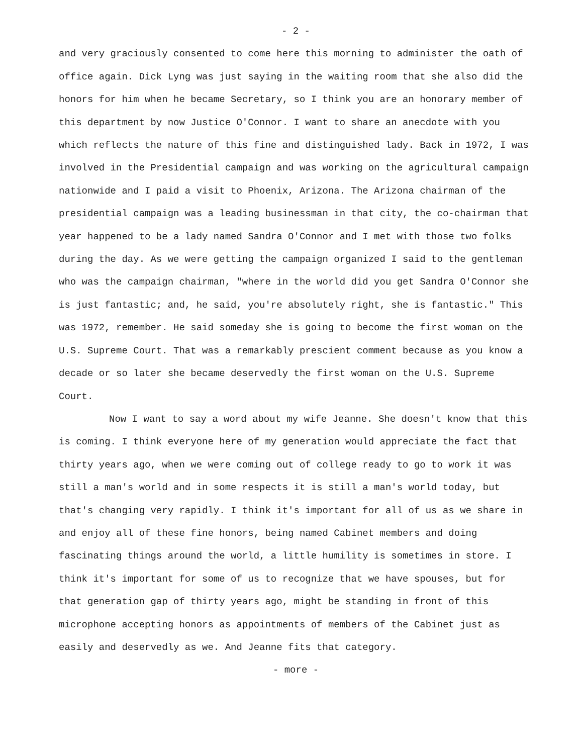- 2 -
and very graciously consented to come here this morning to administer the oath of office again. Dick Lyng was just saying in the waiting room that she also did the honors for him when he became Secretary, so I think you are an honorary member of this department by now Justice O'Connor. I want to share an anecdote with you which reflects the nature of this fine and distinguished lady. Back in 1972, I was involved in the Presidential campaign and was working on the agricultural campaign nationwide and I paid a visit to Phoenix, Arizona. The Arizona chairman of the presidential campaign was a leading businessman in that city, the co-chairman that year happened to be a lady named Sandra O'Connor and I met with those two folks during the day. As we were getting the campaign organized I said to the gentleman who was the campaign chairman, "where in the world did you get Sandra O'Connor she is just fantastic; and, he said, you're absolutely right, she is fantastic." This was 1972, remember. He said someday she is going to become the first woman on the U.S. Supreme Court. That was a remarkably prescient comment because as you know a decade or so later she became deservedly the first woman on the U.S. Supreme Court.
Now I want to say a word about my wife Jeanne. She doesn't know that this is coming. I think everyone here of my generation would appreciate the fact that thirty years ago, when we were coming out of college ready to go to work it was still a man's world and in some respects it is still a man's world today, but that's changing very rapidly. I think it's important for all of us as we share in and enjoy all of these fine honors, being named Cabinet members and doing fascinating things around the world, a little humility is sometimes in store. I think it's important for some of us to recognize that we have spouses, but for that generation gap of thirty years ago, might be standing in front of this microphone accepting honors as appointments of members of the Cabinet just as easily and deservedly as we. And Jeanne fits that category.
- more -